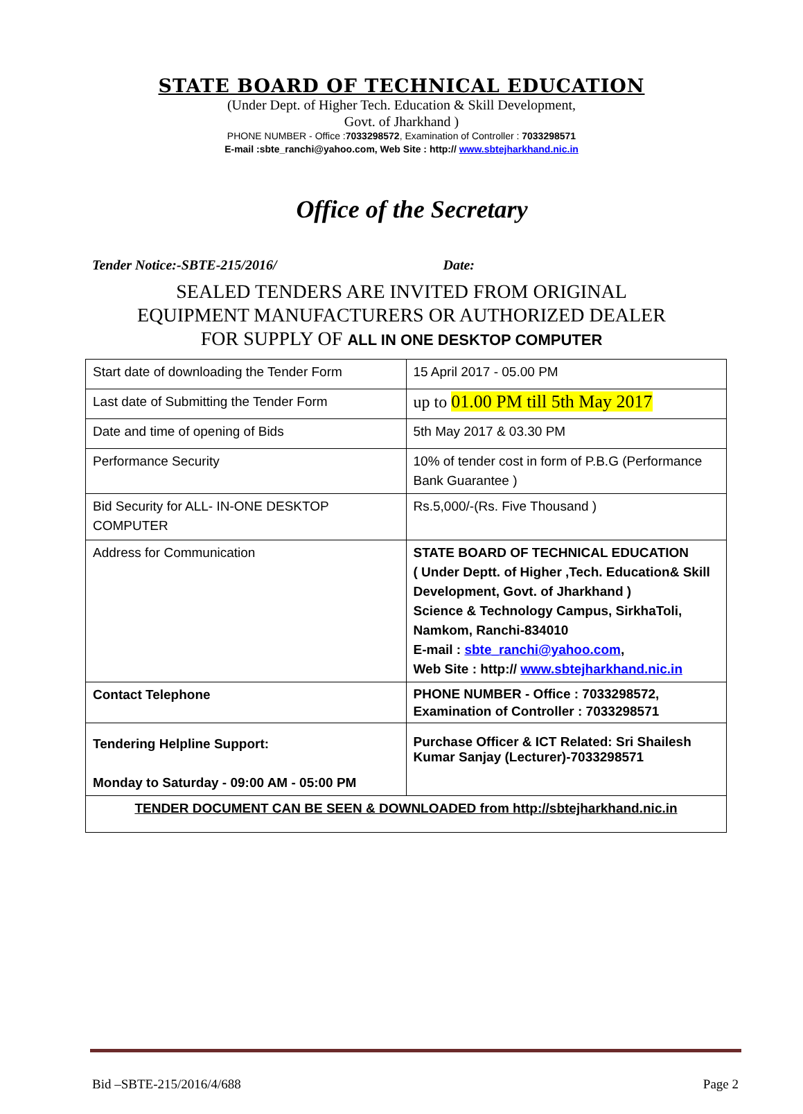STATE BOARD OF TECHNICAL EDUCATION
(Under Dept. of Higher Tech. Education & Skill Development,
Govt. of Jharkhand )
PHONE NUMBER - Office :7033298572, Examination of Controller : 7033298571
E-mail :sbte_ranchi@yahoo.com, Web Site : http:// www.sbtejharkhand.nic.in
Office of the Secretary
Tender Notice:-SBTE-215/2016/ Date:
SEALED TENDERS ARE INVITED FROM ORIGINAL
EQUIPMENT MANUFACTURERS OR AUTHORIZED DEALER
FOR SUPPLY OF ALL IN ONE DESKTOP COMPUTER
| Start date of downloading the Tender Form | 15 April 2017 - 05.00 PM |
| Last date of Submitting the Tender Form | up to 01.00 PM till 5th May 2017 |
| Date and time of opening of Bids | 5th May 2017 & 03.30 PM |
| Performance Security | 10% of tender cost in form of P.B.G (Performance Bank Guarantee ) |
| Bid Security for ALL- IN-ONE DESKTOP COMPUTER | Rs.5,000/-(Rs. Five Thousand ) |
| Address for Communication | STATE BOARD OF TECHNICAL EDUCATION ( Under Deptt. of Higher ,Tech. Education& Skill Development, Govt. of Jharkhand ) Science & Technology Campus, SirkhaToli, Namkom, Ranchi-834010 E-mail : sbte_ranchi@yahoo.com , Web Site : http:// www.sbtejharkhand.nic.in |
| Contact Telephone | PHONE NUMBER - Office : 7033298572, Examination of Controller : 7033298571 |
| Tendering Helpline Support: Monday to Saturday - 09:00 AM - 05:00 PM | Purchase Officer & ICT Related: Sri Shailesh Kumar Sanjay (Lecturer)-7033298571 |
| TENDER DOCUMENT CAN BE SEEN & DOWNLOADED from http://sbtejharkhand.nic.in | |
Bid –SBTE-215/2016/4/688 Page 2